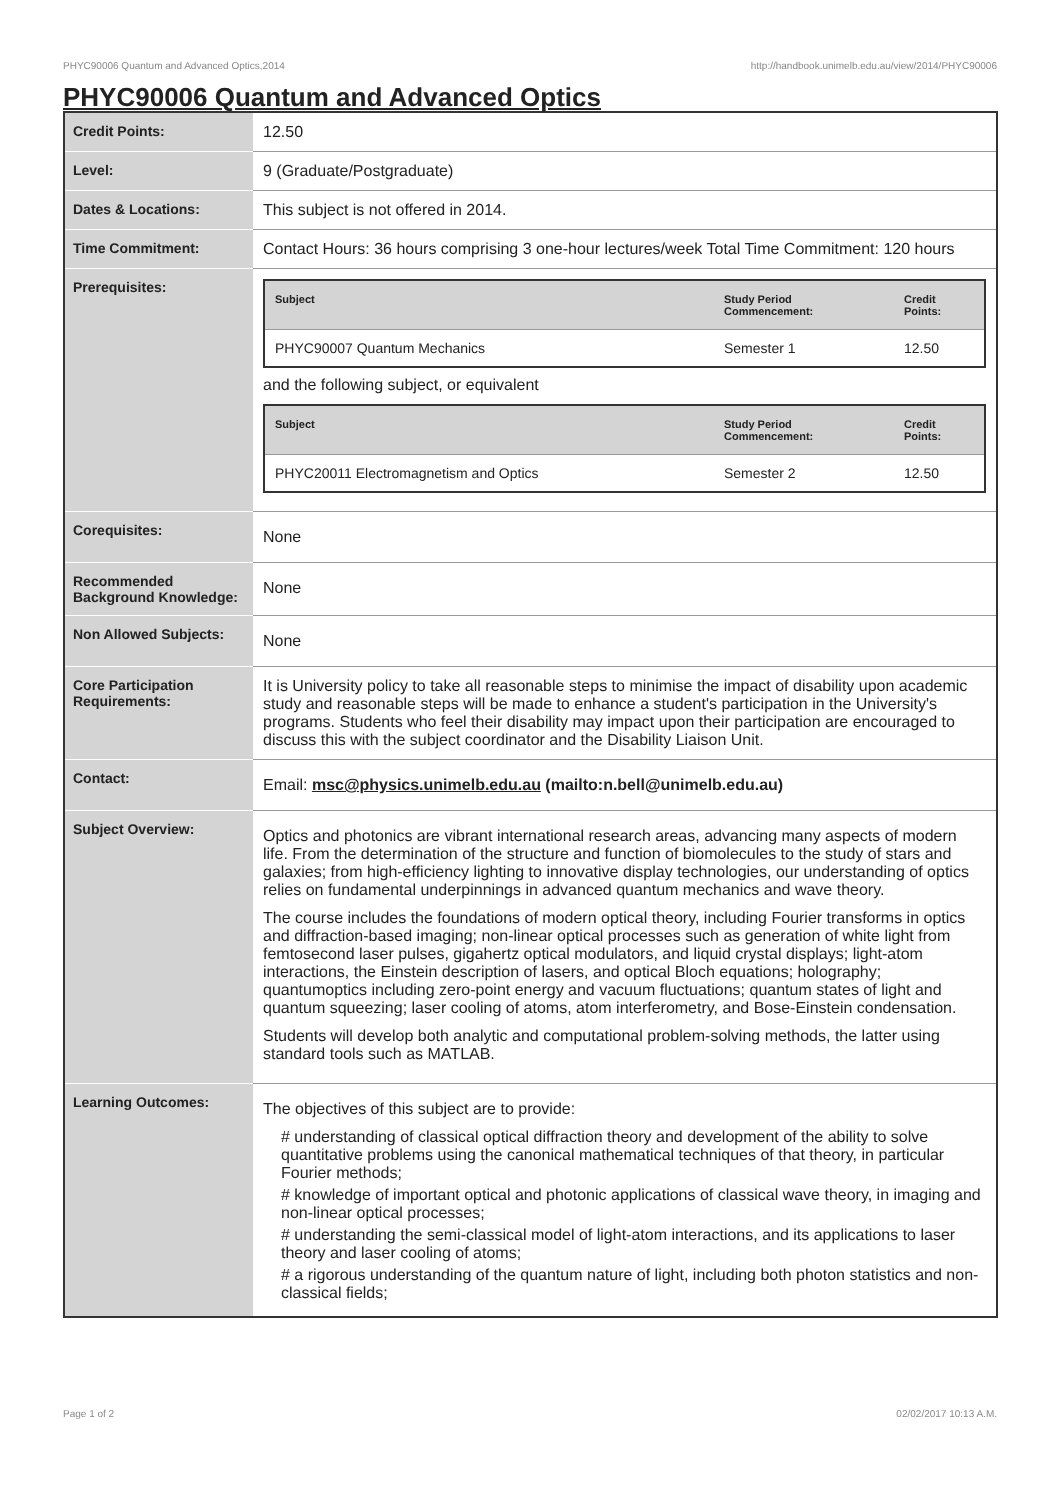PHYC90006 Quantum and Advanced Optics,2014 http://handbook.unimelb.edu.au/view/2014/PHYC90006
PHYC90006 Quantum and Advanced Optics
| Credit Points: | 12.50 |
| Level: | 9 (Graduate/Postgraduate) |
| Dates & Locations: | This subject is not offered in 2014. |
| Time Commitment: | Contact Hours: 36 hours comprising 3 one-hour lectures/week Total Time Commitment: 120 hours |
| Prerequisites: | / Subject / Study Period Commencement: / Credit Points: / / --- / --- / --- / / PHYC90007 Quantum Mechanics / Semester 1 / 12.50 / and the following subject, or equivalent / Subject / Study Period Commencement: / Credit Points: / / --- / --- / --- / / PHYC20011 Electromagnetism and Optics / Semester 2 / 12.50 / |
| Corequisites: | None |
| Recommended Background Knowledge: | None |
| Non Allowed Subjects: | None |
| Core Participation Requirements: | It is University policy to take all reasonable steps to minimise the impact of disability upon academic study and reasonable steps will be made to enhance a student's participation in the University's programs. Students who feel their disability may impact upon their participation are encouraged to discuss this with the subject coordinator and the Disability Liaison Unit. |
| Contact: | Email: msc@physics.unimelb.edu.au (mailto:n.bell@unimelb.edu.au) |
| Subject Overview: | Optics and photonics are vibrant international research areas, advancing many aspects of modern life. From the determination of the structure and function of biomolecules to the study of stars and galaxies; from high-efficiency lighting to innovative display technologies, our understanding of optics relies on fundamental underpinnings in advanced quantum mechanics and wave theory. The course includes the foundations of modern optical theory, including Fourier transforms in optics and diffraction-based imaging; non-linear optical processes such as generation of white light from femtosecond laser pulses, gigahertz optical modulators, and liquid crystal displays; light-atom interactions, the Einstein description of lasers, and optical Bloch equations; holography; quantumoptics including zero-point energy and vacuum fluctuations; quantum states of light and quantum squeezing; laser cooling of atoms, atom interferometry, and Bose-Einstein condensation. Students will develop both analytic and computational problem-solving methods, the latter using standard tools such as MATLAB. |
| Learning Outcomes: | The objectives of this subject are to provide: # understanding of classical optical diffraction theory and development of the ability to solve quantitative problems using the canonical mathematical techniques of that theory, in particular Fourier methods; # knowledge of important optical and photonic applications of classical wave theory, in imaging and non-linear optical processes; # understanding the semi-classical model of light-atom interactions, and its applications to laser theory and laser cooling of atoms; # a rigorous understanding of the quantum nature of light, including both photon statistics and non-classical fields; |
Page 1 of 2 02/02/2017 10:13 A.M.